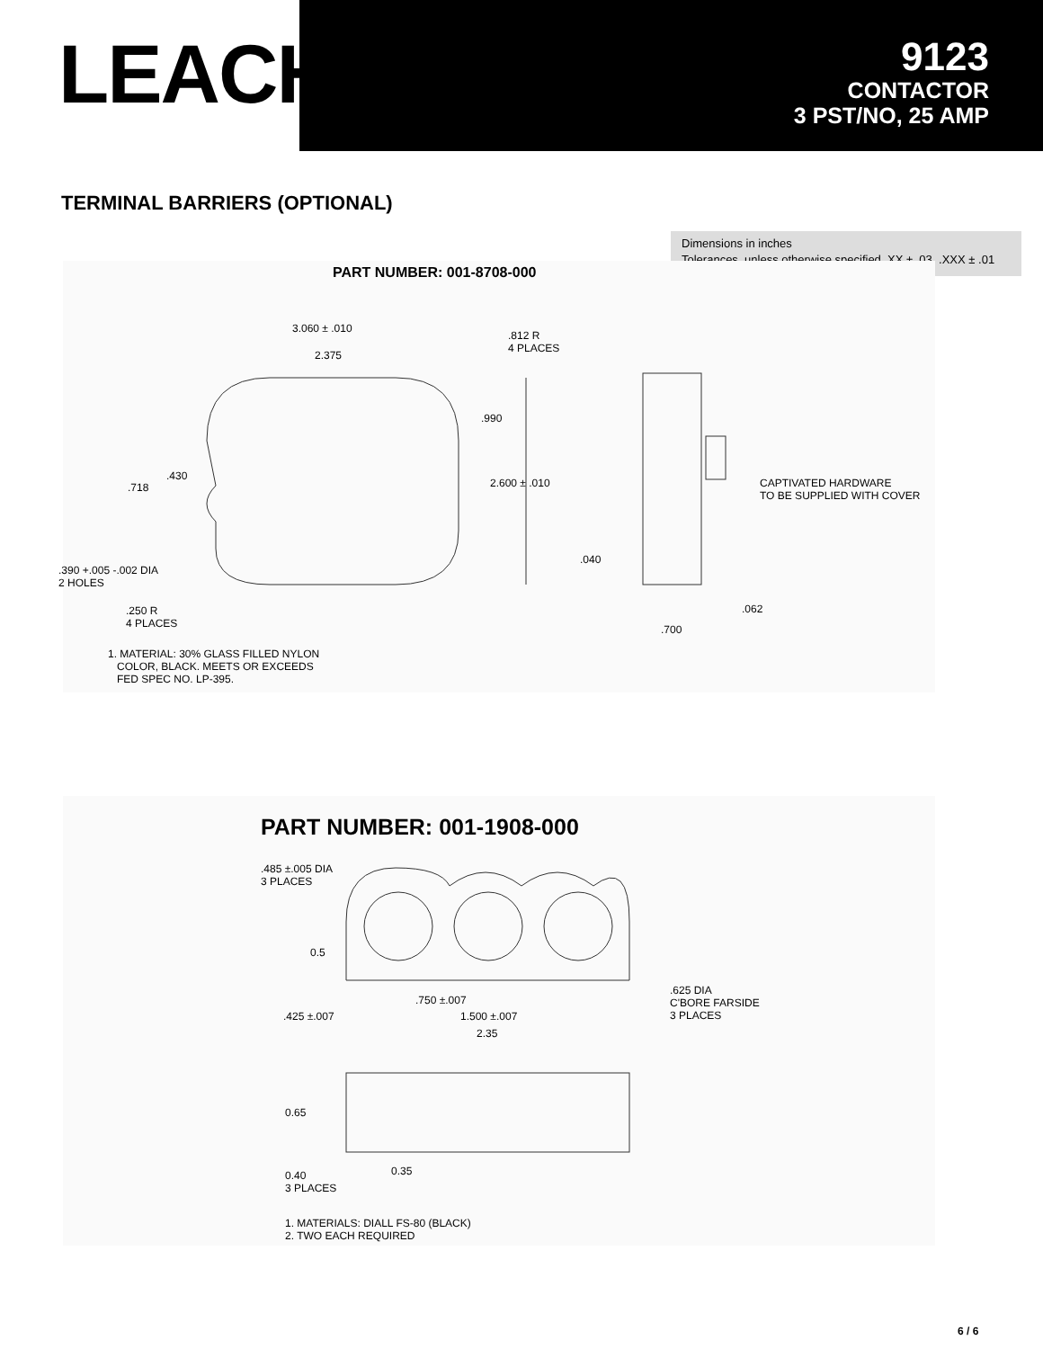LEACH<sup>®</sup>
9123
CONTACTOR
3 PST/NO, 25 AMP
TERMINAL BARRIERS (OPTIONAL)
Dimensions in inches
Tolerances, unless otherwise specified, XX ± .03, .XXX ± .01
PART NUMBER: 001-8708-000
3.060 ± .010
2.375
.812 R
4 PLACES
.990
.430
.718 2.600 ± .010 CAPTIVATED HARDWARE
TO BE SUPPLIED WITH COVER
.040
.390 +.005 -.002 DIA
2 HOLES
.062 .250 R
4 PLACES .700
1. MATERIAL: 30% GLASS FILLED NYLON
COLOR, BLACK. MEETS OR EXCEEDS
FED SPEC NO. LP-395.
PART NUMBER: 001-1908-000
.485 ±.005 DIA
3 PLACES
0.5
.625 DIA
C'BORE FARSIDE
3 PLACES
.750 ±.007
.425 ±.007 1.500 ±.007
2.35
0.65
0.35 0.40
3 PLACES
1. MATERIALS: DIALL FS-80 (BLACK)
2. TWO EACH REQUIRED
6 / 6